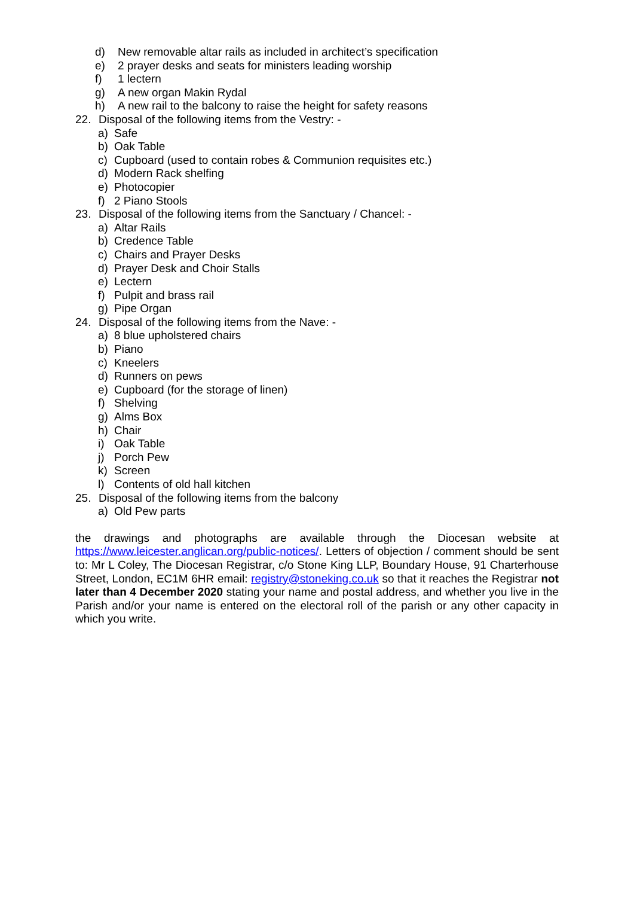d) New removable altar rails as included in architect’s specification
e) 2 prayer desks and seats for ministers leading worship
f) 1 lectern
g) A new organ Makin Rydal
h) A new rail to the balcony to raise the height for safety reasons
22. Disposal of the following items from the Vestry: -
a) Safe
b) Oak Table
c) Cupboard (used to contain robes & Communion requisites etc.)
d) Modern Rack shelfing
e) Photocopier
f) 2 Piano Stools
23. Disposal of the following items from the Sanctuary / Chancel: -
a) Altar Rails
b) Credence Table
c) Chairs and Prayer Desks
d) Prayer Desk and Choir Stalls
e) Lectern
f) Pulpit and brass rail
g) Pipe Organ
24. Disposal of the following items from the Nave: -
a) 8 blue upholstered chairs
b) Piano
c) Kneelers
d) Runners on pews
e) Cupboard (for the storage of linen)
f) Shelving
g) Alms Box
h) Chair
i) Oak Table
j) Porch Pew
k) Screen
l) Contents of old hall kitchen
25. Disposal of the following items from the balcony
a) Old Pew parts
the drawings and photographs are available through the Diocesan website at https://www.leicester.anglican.org/public-notices/. Letters of objection / comment should be sent to: Mr L Coley, The Diocesan Registrar, c/o Stone King LLP, Boundary House, 91 Charterhouse Street, London, EC1M 6HR email: registry@stoneking.co.uk so that it reaches the Registrar not later than 4 December 2020 stating your name and postal address, and whether you live in the Parish and/or your name is entered on the electoral roll of the parish or any other capacity in which you write.